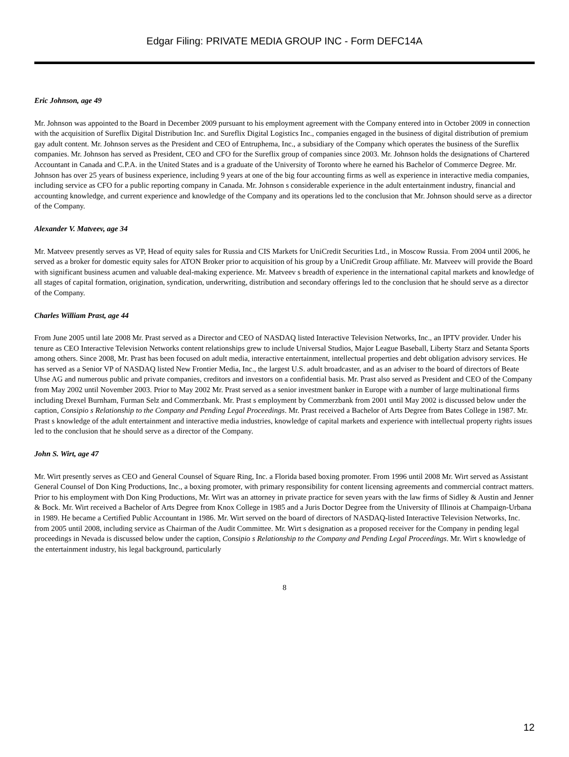Edgar Filing: PRIVATE MEDIA GROUP INC - Form DEFC14A
Eric Johnson, age 49
Mr. Johnson was appointed to the Board in December 2009 pursuant to his employment agreement with the Company entered into in October 2009 in connection with the acquisition of Sureflix Digital Distribution Inc. and Sureflix Digital Logistics Inc., companies engaged in the business of digital distribution of premium gay adult content. Mr. Johnson serves as the President and CEO of Entruphema, Inc., a subsidiary of the Company which operates the business of the Sureflix companies. Mr. Johnson has served as President, CEO and CFO for the Sureflix group of companies since 2003. Mr. Johnson holds the designations of Chartered Accountant in Canada and C.P.A. in the United States and is a graduate of the University of Toronto where he earned his Bachelor of Commerce Degree. Mr. Johnson has over 25 years of business experience, including 9 years at one of the big four accounting firms as well as experience in interactive media companies, including service as CFO for a public reporting company in Canada. Mr. Johnson s considerable experience in the adult entertainment industry, financial and accounting knowledge, and current experience and knowledge of the Company and its operations led to the conclusion that Mr. Johnson should serve as a director of the Company.
Alexander V. Matveev, age 34
Mr. Matveev presently serves as VP, Head of equity sales for Russia and CIS Markets for UniCredit Securities Ltd., in Moscow Russia. From 2004 until 2006, he served as a broker for domestic equity sales for ATON Broker prior to acquisition of his group by a UniCredit Group affiliate. Mr. Matveev will provide the Board with significant business acumen and valuable deal-making experience. Mr. Matveev s breadth of experience in the international capital markets and knowledge of all stages of capital formation, origination, syndication, underwriting, distribution and secondary offerings led to the conclusion that he should serve as a director of the Company.
Charles William Prast, age 44
From June 2005 until late 2008 Mr. Prast served as a Director and CEO of NASDAQ listed Interactive Television Networks, Inc., an IPTV provider. Under his tenure as CEO Interactive Television Networks content relationships grew to include Universal Studios, Major League Baseball, Liberty Starz and Setanta Sports among others. Since 2008, Mr. Prast has been focused on adult media, interactive entertainment, intellectual properties and debt obligation advisory services. He has served as a Senior VP of NASDAQ listed New Frontier Media, Inc., the largest U.S. adult broadcaster, and as an adviser to the board of directors of Beate Uhse AG and numerous public and private companies, creditors and investors on a confidential basis. Mr. Prast also served as President and CEO of the Company from May 2002 until November 2003. Prior to May 2002 Mr. Prast served as a senior investment banker in Europe with a number of large multinational firms including Drexel Burnham, Furman Selz and Commerzbank. Mr. Prast s employment by Commerzbank from 2001 until May 2002 is discussed below under the caption, Consipio s Relationship to the Company and Pending Legal Proceedings. Mr. Prast received a Bachelor of Arts Degree from Bates College in 1987. Mr. Prast s knowledge of the adult entertainment and interactive media industries, knowledge of capital markets and experience with intellectual property rights issues led to the conclusion that he should serve as a director of the Company.
John S. Wirt, age 47
Mr. Wirt presently serves as CEO and General Counsel of Square Ring, Inc. a Florida based boxing promoter. From 1996 until 2008 Mr. Wirt served as Assistant General Counsel of Don King Productions, Inc., a boxing promoter, with primary responsibility for content licensing agreements and commercial contract matters. Prior to his employment with Don King Productions, Mr. Wirt was an attorney in private practice for seven years with the law firms of Sidley & Austin and Jenner & Bock. Mr. Wirt received a Bachelor of Arts Degree from Knox College in 1985 and a Juris Doctor Degree from the University of Illinois at Champaign-Urbana in 1989. He became a Certified Public Accountant in 1986. Mr. Wirt served on the board of directors of NASDAQ-listed Interactive Television Networks, Inc. from 2005 until 2008, including service as Chairman of the Audit Committee. Mr. Wirt s designation as a proposed receiver for the Company in pending legal proceedings in Nevada is discussed below under the caption, Consipio s Relationship to the Company and Pending Legal Proceedings. Mr. Wirt s knowledge of the entertainment industry, his legal background, particularly
8
12